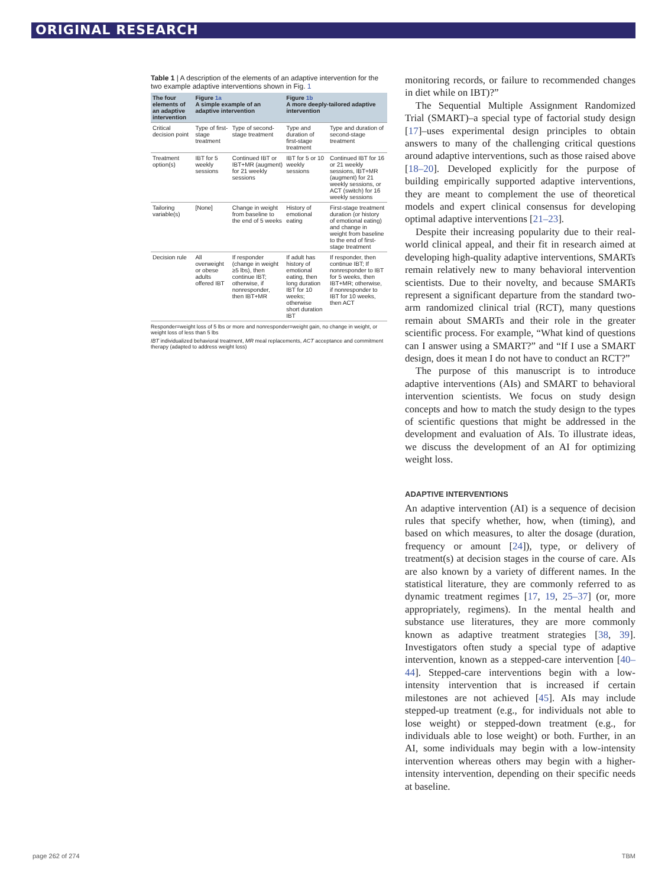ORIGINAL RESEARCH
Table 1 | A description of the elements of an adaptive intervention for the two example adaptive interventions shown in Fig. 1
| The four elements of an adaptive intervention | Figure 1a A simple example of an adaptive intervention | | Figure 1b A more deeply-tailored adaptive intervention | | |
| --- | --- | --- | --- | --- | --- |
| | Critical decision point | Type of first-stage treatment | Type of second-stage treatment | Type and duration of first-stage treatment | Type and duration of second-stage treatment |
| Treatment option(s) | IBT for 5 weekly sessions | Continued IBT or IBT+MR (augment) for 21 weekly sessions | IBT for 5 or 10 weekly sessions | Continued IBT for 16 or 21 weekly sessions, IBT+MR (augment) for 21 weekly sessions, or ACT (switch) for 16 weekly sessions | |
| Tailoring variable(s) | [None] | Change in weight from baseline to the end of 5 weeks | History of emotional eating | First-stage treatment duration (or history of emotional eating) and change in weight from baseline to the end of first-stage treatment | |
| Decision rule | All overweight or obese adults offered IBT | If responder (change in weight ≥5 lbs), then continue IBT; otherwise, if nonresponder, then IBT+MR | If adult has history of emotional eating, then long duration IBT for 10 weeks; otherwise short duration IBT | If responder, then continue IBT; If nonresponder to IBT for 5 weeks, then IBT+MR; otherwise, if nonresponder to IBT for 10 weeks, then ACT | |
Responder=weight loss of 5 lbs or more and nonresponder=weight gain, no change in weight, or weight loss of less than 5 lbs
IBT individualized behavioral treatment, MR meal replacements, ACT acceptance and commitment therapy (adapted to address weight loss)
monitoring records, or failure to recommended changes in diet while on IBT)?”
The Sequential Multiple Assignment Randomized Trial (SMART)–a special type of factorial study design [17]–uses experimental design principles to obtain answers to many of the challenging critical questions around adaptive interventions, such as those raised above [18–20]. Developed explicitly for the purpose of building empirically supported adaptive interventions, they are meant to complement the use of theoretical models and expert clinical consensus for developing optimal adaptive interventions [21–23].
Despite their increasing popularity due to their real-world clinical appeal, and their fit in research aimed at developing high-quality adaptive interventions, SMARTs remain relatively new to many behavioral intervention scientists. Due to their novelty, and because SMARTs represent a significant departure from the standard two-arm randomized clinical trial (RCT), many questions remain about SMARTs and their role in the greater scientific process. For example, “What kind of questions can I answer using a SMART?” and “If I use a SMART design, does it mean I do not have to conduct an RCT?”
The purpose of this manuscript is to introduce adaptive interventions (AIs) and SMART to behavioral intervention scientists. We focus on study design concepts and how to match the study design to the types of scientific questions that might be addressed in the development and evaluation of AIs. To illustrate ideas, we discuss the development of an AI for optimizing weight loss.
ADAPTIVE INTERVENTIONS
An adaptive intervention (AI) is a sequence of decision rules that specify whether, how, when (timing), and based on which measures, to alter the dosage (duration, frequency or amount [24]), type, or delivery of treatment(s) at decision stages in the course of care. AIs are also known by a variety of different names. In the statistical literature, they are commonly referred to as dynamic treatment regimes [17, 19, 25–37] (or, more appropriately, regimens). In the mental health and substance use literatures, they are more commonly known as adaptive treatment strategies [38, 39]. Investigators often study a special type of adaptive intervention, known as a stepped-care intervention [40–44]. Stepped-care interventions begin with a low-intensity intervention that is increased if certain milestones are not achieved [45]. AIs may include stepped-up treatment (e.g., for individuals not able to lose weight) or stepped-down treatment (e.g., for individuals able to lose weight) or both. Further, in an AI, some individuals may begin with a low-intensity intervention whereas others may begin with a higher-intensity intervention, depending on their specific needs at baseline.
page 262 of 274 TBM